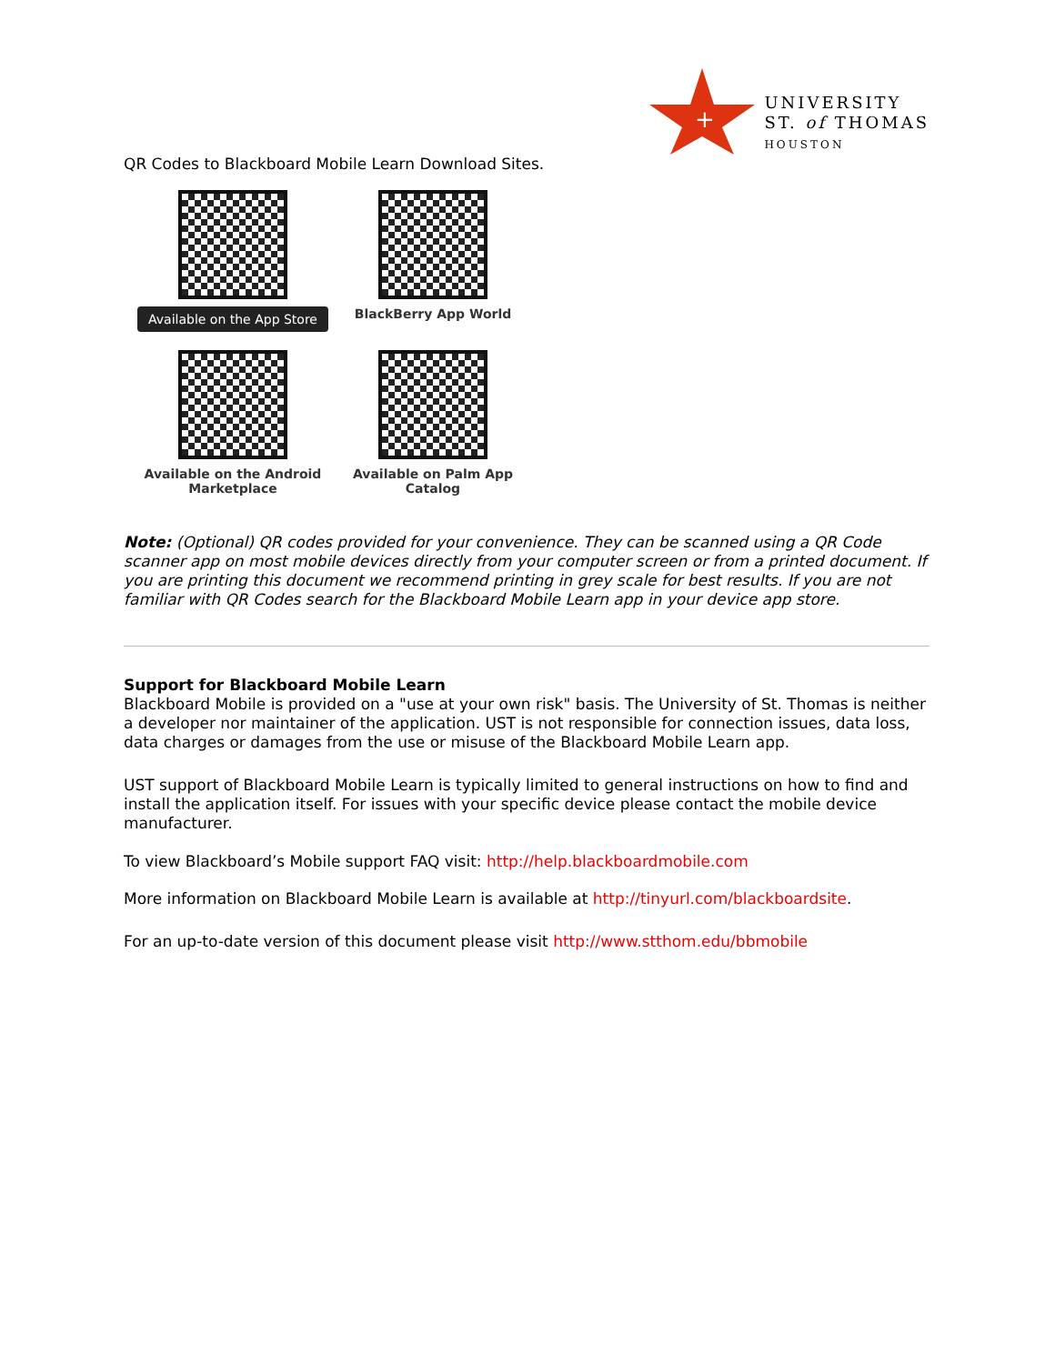+
UNIVERSITY
ST. of THOMAS
HOUSTON
QR Codes to Blackboard Mobile Learn Download Sites.
Available on the App Store
BlackBerry App World
Available on the Android Marketplace
Available on Palm App Catalog
Note: (Optional) QR codes provided for your convenience. They can be scanned using a QR Code scanner app on most mobile devices directly from your computer screen or from a printed document. If you are printing this document we recommend printing in grey scale for best results. If you are not familiar with QR Codes search for the Blackboard Mobile Learn app in your device app store.
Support for Blackboard Mobile Learn
Blackboard Mobile is provided on a "use at your own risk" basis. The University of St. Thomas is neither a developer nor maintainer of the application. UST is not responsible for connection issues, data loss, data charges or damages from the use or misuse of the Blackboard Mobile Learn app.
UST support of Blackboard Mobile Learn is typically limited to general instructions on how to find and install the application itself. For issues with your specific device please contact the mobile device manufacturer.
To view Blackboard’s Mobile support FAQ visit: http://help.blackboardmobile.com
More information on Blackboard Mobile Learn is available at http://tinyurl.com/blackboardsite.
For an up-to-date version of this document please visit http://www.stthom.edu/bbmobile